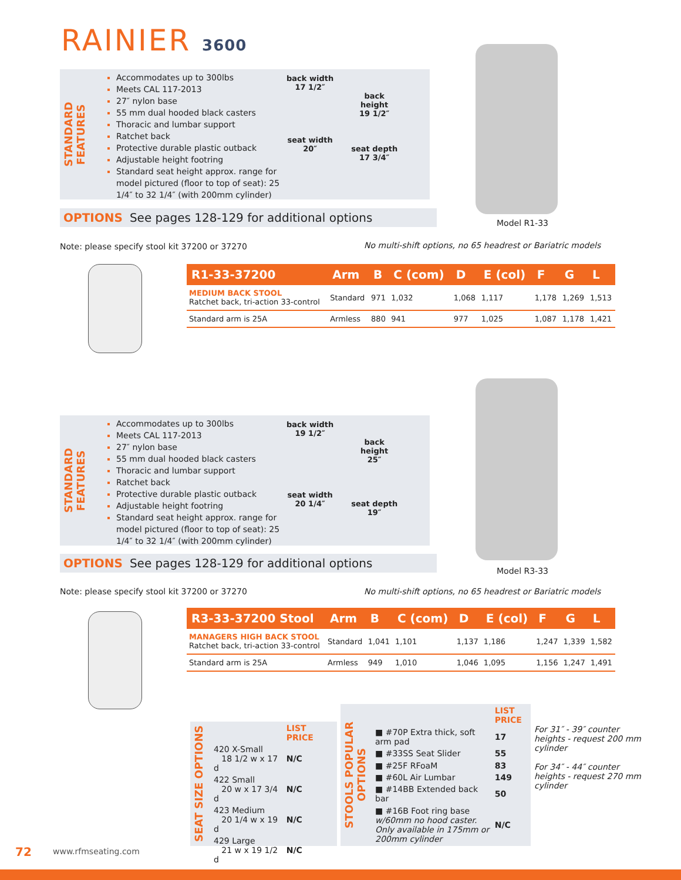RAINIER 3600
STANDARD FEATURES
Accommodates up to 300lbs
Meets CAL 117-2013
27″ nylon base
55 mm dual hooded black casters
Thoracic and lumbar support
Ratchet back
Protective durable plastic outback
Adjustable height footring
Standard seat height approx. range for model pictured (floor to top of seat): 25 1/4″ to 32 1/4″ (with 200mm cylinder)
back width
17 1/2″
seat width
20″
back
height
19 1/2″
seat depth
17 3/4″
OPTIONS See pages 128-129 for additional options
Model R1-33
Note: please specify stool kit 37200 or 37270
No multi-shift options, no 65 headrest or Bariatric models
| R1-33-37200 | Arm | B | C (com) | D | E (col) | F | G | L |
| --- | --- | --- | --- | --- | --- | --- | --- | --- |
| MEDIUM BACK STOOL Ratchet back, tri-action 33-control | Standard | 971 | 1,032 | 1,068 | 1,117 | 1,178 | 1,269 | 1,513 |
| Standard arm is 25A | Armless | 880 | 941 | 977 | 1,025 | 1,087 | 1,178 | 1,421 |
STANDARD FEATURES
Accommodates up to 300lbs
Meets CAL 117-2013
27″ nylon base
55 mm dual hooded black casters
Thoracic and lumbar support
Ratchet back
Protective durable plastic outback
Adjustable height footring
Standard seat height approx. range for model pictured (floor to top of seat): 25 1/4″ to 32 1/4″ (with 200mm cylinder)
back width
19 1/2″
seat width
20 1/4″
back
height
25″
seat depth
19″
OPTIONS See pages 128-129 for additional options
Model R3-33
Note: please specify stool kit 37200 or 37270
No multi-shift options, no 65 headrest or Bariatric models
| R3-33-37200 Stool | Arm | B | C (com) | D | E (col) | F | G | L |
| --- | --- | --- | --- | --- | --- | --- | --- | --- |
| MANAGERS HIGH BACK STOOL Ratchet back, tri-action 33-control | Standard | 1,041 | 1,101 | 1,137 | 1,186 | 1,247 | 1,339 | 1,582 |
| Standard arm is 25A | Armless | 949 | 1,010 | 1,046 | 1,095 | 1,156 | 1,247 | 1,491 |
SEAT SIZE OPTIONS
| | LIST PRICE |
| 420 X-Small 18 1/2 w x 17 d | N/C |
| 422 Small 20 w x 17 3/4 d | N/C |
| 423 Medium 20 1/4 w x 19 d | N/C |
| 429 Large 21 w x 19 1/2 d | N/C |
STOOLS POPULAR OPTIONS
| | LIST PRICE |
| ■ #70P Extra thick, soft arm pad | 17 |
| ■ #33SS Seat Slider | 55 |
| ■ #25F RFoaM | 83 |
| ■ #60L Air Lumbar | 149 |
| ■ #14BB Extended back bar | 50 |
| ■ #16B Foot ring base w/60mm no hood caster. Only available in 175mm or 200mm cylinder | N/C |
For 31″ - 39″ counter heights - request 200 mm cylinder
For 34″ - 44″ counter heights - request 270 mm cylinder
72 www.rfmseating.com